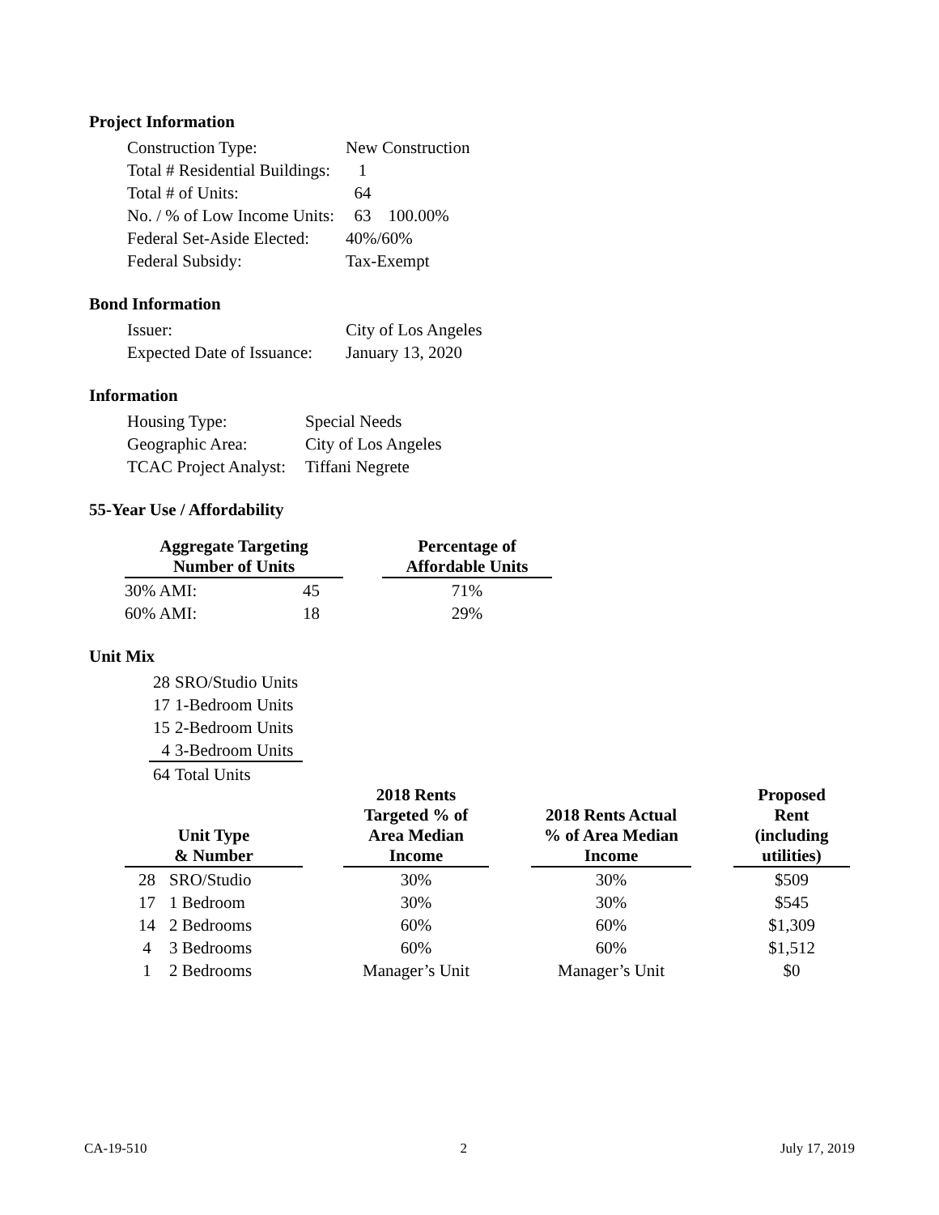Project Information
| Construction Type: | New Construction |
| Total # Residential Buildings: | 1 |
| Total # of Units: | 64 |
| No. / % of Low Income Units: | 63 100.00% |
| Federal Set-Aside Elected: | 40%/60% |
| Federal Subsidy: | Tax-Exempt |
Bond Information
| Issuer: | City of Los Angeles |
| Expected Date of Issuance: | January 13, 2020 |
Information
| Housing Type: | Special Needs |
| Geographic Area: | City of Los Angeles |
| TCAC Project Analyst: | Tiffani Negrete |
55-Year Use / Affordability
| Aggregate Targeting Number of Units | | | Percentage of Affordable Units |
| 30% AMI: | 45 | | 71% |
| 60% AMI: | 18 | | 29% |
Unit Mix
| 28 | SRO/Studio Units |
| 17 | 1-Bedroom Units |
| 15 | 2-Bedroom Units |
| 4 | 3-Bedroom Units |
| 64 | Total Units |
| Unit Type & Number | | | 2018 Rents Targeted % of Area Median Income | | 2018 Rents Actual % of Area Median Income | | Proposed Rent (including utilities) |
| 28 | SRO/Studio | | 30% | | 30% | | $509 |
| 17 | 1 Bedroom | | 30% | | 30% | | $545 |
| 14 | 2 Bedrooms | | 60% | | 60% | | $1,309 |
| 4 | 3 Bedrooms | | 60% | | 60% | | $1,512 |
| 1 | 2 Bedrooms | | Manager’s Unit | | Manager’s Unit | | $0 |
CA-19-510 2 July 17, 2019